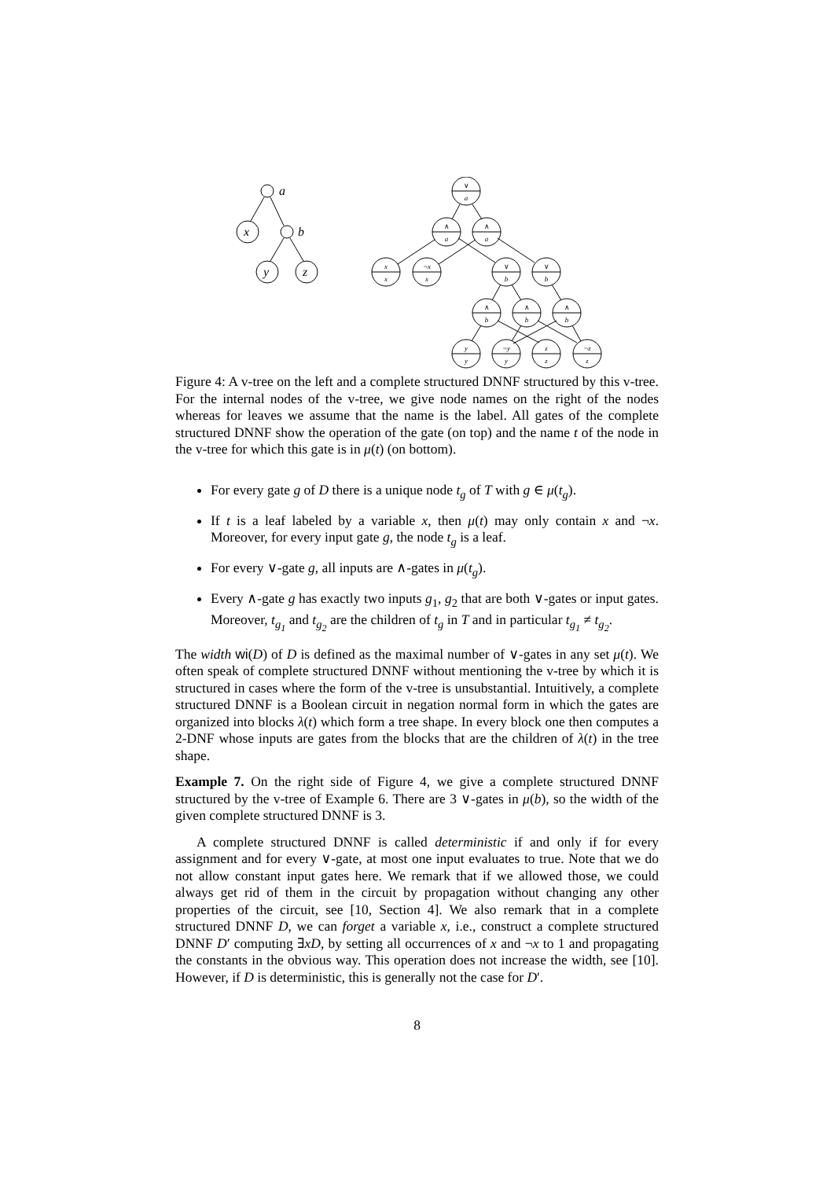a
x
b
y
z
∨
a
∧
a
∧
a
x
x
¬x
x
∨
b
∨
b
∧
b
∧
b
∧
b
y
y
¬y
y
z
z
¬z
z
Figure 4: A v-tree on the left and a complete structured DNNF structured by this v-tree. For the internal nodes of the v-tree, we give node names on the right of the nodes whereas for leaves we assume that the name is the label. All gates of the complete structured DNNF show the operation of the gate (on top) and the name t of the node in the v-tree for which this gate is in μ(t) (on bottom).
For every gate g of D there is a unique node t<sub>g</sub> of T with g ∈ μ(t<sub>g</sub>).
If t is a leaf labeled by a variable x, then μ(t) may only contain x and ¬x. Moreover, for every input gate g, the node t<sub>g</sub> is a leaf.
For every ∨-gate g, all inputs are ∧-gates in μ(t<sub>g</sub>).
Every ∧-gate g has exactly two inputs g<sub>1</sub>, g<sub>2</sub> that are both ∨-gates or input gates. Moreover, t<sub>g<sub>1</sub></sub> and t<sub>g<sub>2</sub></sub> are the children of t<sub>g</sub> in T and in particular t<sub>g<sub>1</sub></sub> ≠ t<sub>g<sub>2</sub></sub>.
The width wi(D) of D is defined as the maximal number of ∨-gates in any set μ(t). We often speak of complete structured DNNF without mentioning the v-tree by which it is structured in cases where the form of the v-tree is unsubstantial. Intuitively, a complete structured DNNF is a Boolean circuit in negation normal form in which the gates are organized into blocks λ(t) which form a tree shape. In every block one then computes a 2-DNF whose inputs are gates from the blocks that are the children of λ(t) in the tree shape.
Example 7. On the right side of Figure 4, we give a complete structured DNNF structured by the v-tree of Example 6. There are 3 ∨-gates in μ(b), so the width of the given complete structured DNNF is 3.
A complete structured DNNF is called deterministic if and only if for every assignment and for every ∨-gate, at most one input evaluates to true. Note that we do not allow constant input gates here. We remark that if we allowed those, we could always get rid of them in the circuit by propagation without changing any other properties of the circuit, see [10, Section 4]. We also remark that in a complete structured DNNF D, we can forget a variable x, i.e., construct a complete structured DNNF D′ computing ∃xD, by setting all occurrences of x and ¬x to 1 and propagating the constants in the obvious way. This operation does not increase the width, see [10]. However, if D is deterministic, this is generally not the case for D′.
8